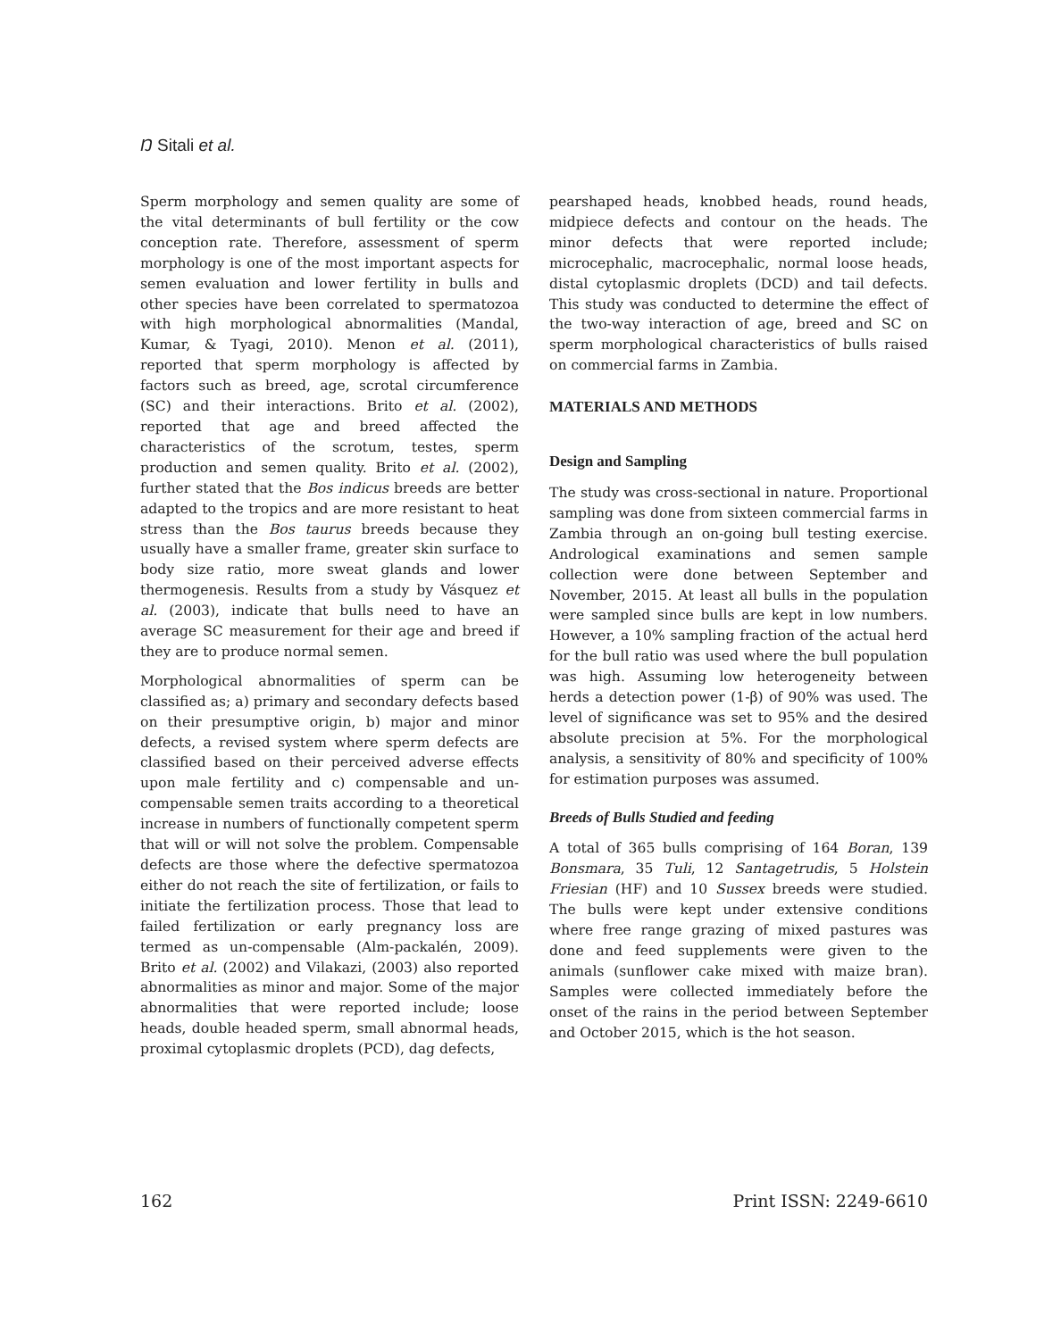Ŋ Sitali et al.
Sperm morphology and semen quality are some of the vital determinants of bull fertility or the cow conception rate. Therefore, assessment of sperm morphology is one of the most important aspects for semen evaluation and lower fertility in bulls and other species have been correlated to spermatozoa with high morphological abnormalities (Mandal, Kumar, & Tyagi, 2010). Menon et al. (2011), reported that sperm morphology is affected by factors such as breed, age, scrotal circumference (SC) and their interactions. Brito et al. (2002), reported that age and breed affected the characteristics of the scrotum, testes, sperm production and semen quality. Brito et al. (2002), further stated that the Bos indicus breeds are better adapted to the tropics and are more resistant to heat stress than the Bos taurus breeds because they usually have a smaller frame, greater skin surface to body size ratio, more sweat glands and lower thermogenesis. Results from a study by Vásquez et al. (2003), indicate that bulls need to have an average SC measurement for their age and breed if they are to produce normal semen.
Morphological abnormalities of sperm can be classified as; a) primary and secondary defects based on their presumptive origin, b) major and minor defects, a revised system where sperm defects are classified based on their perceived adverse effects upon male fertility and c) compensable and un-compensable semen traits according to a theoretical increase in numbers of functionally competent sperm that will or will not solve the problem. Compensable defects are those where the defective spermatozoa either do not reach the site of fertilization, or fails to initiate the fertilization process. Those that lead to failed fertilization or early pregnancy loss are termed as un-compensable (Alm-packalén, 2009). Brito et al. (2002) and Vilakazi, (2003) also reported abnormalities as minor and major. Some of the major abnormalities that were reported include; loose heads, double headed sperm, small abnormal heads, proximal cytoplasmic droplets (PCD), dag defects,
pearshaped heads, knobbed heads, round heads, midpiece defects and contour on the heads. The minor defects that were reported include; microcephalic, macrocephalic, normal loose heads, distal cytoplasmic droplets (DCD) and tail defects. This study was conducted to determine the effect of the two-way interaction of age, breed and SC on sperm morphological characteristics of bulls raised on commercial farms in Zambia.
MATERIALS AND METHODS
Design and Sampling
The study was cross-sectional in nature. Proportional sampling was done from sixteen commercial farms in Zambia through an on-going bull testing exercise. Andrological examinations and semen sample collection were done between September and November, 2015. At least all bulls in the population were sampled since bulls are kept in low numbers. However, a 10% sampling fraction of the actual herd for the bull ratio was used where the bull population was high. Assuming low heterogeneity between herds a detection power (1-β) of 90% was used. The level of significance was set to 95% and the desired absolute precision at 5%. For the morphological analysis, a sensitivity of 80% and specificity of 100% for estimation purposes was assumed.
Breeds of Bulls Studied and feeding
A total of 365 bulls comprising of 164 Boran, 139 Bonsmara, 35 Tuli, 12 Santagetrudis, 5 Holstein Friesian (HF) and 10 Sussex breeds were studied. The bulls were kept under extensive conditions where free range grazing of mixed pastures was done and feed supplements were given to the animals (sunflower cake mixed with maize bran). Samples were collected immediately before the onset of the rains in the period between September and October 2015, which is the hot season.
162 Print ISSN: 2249-6610